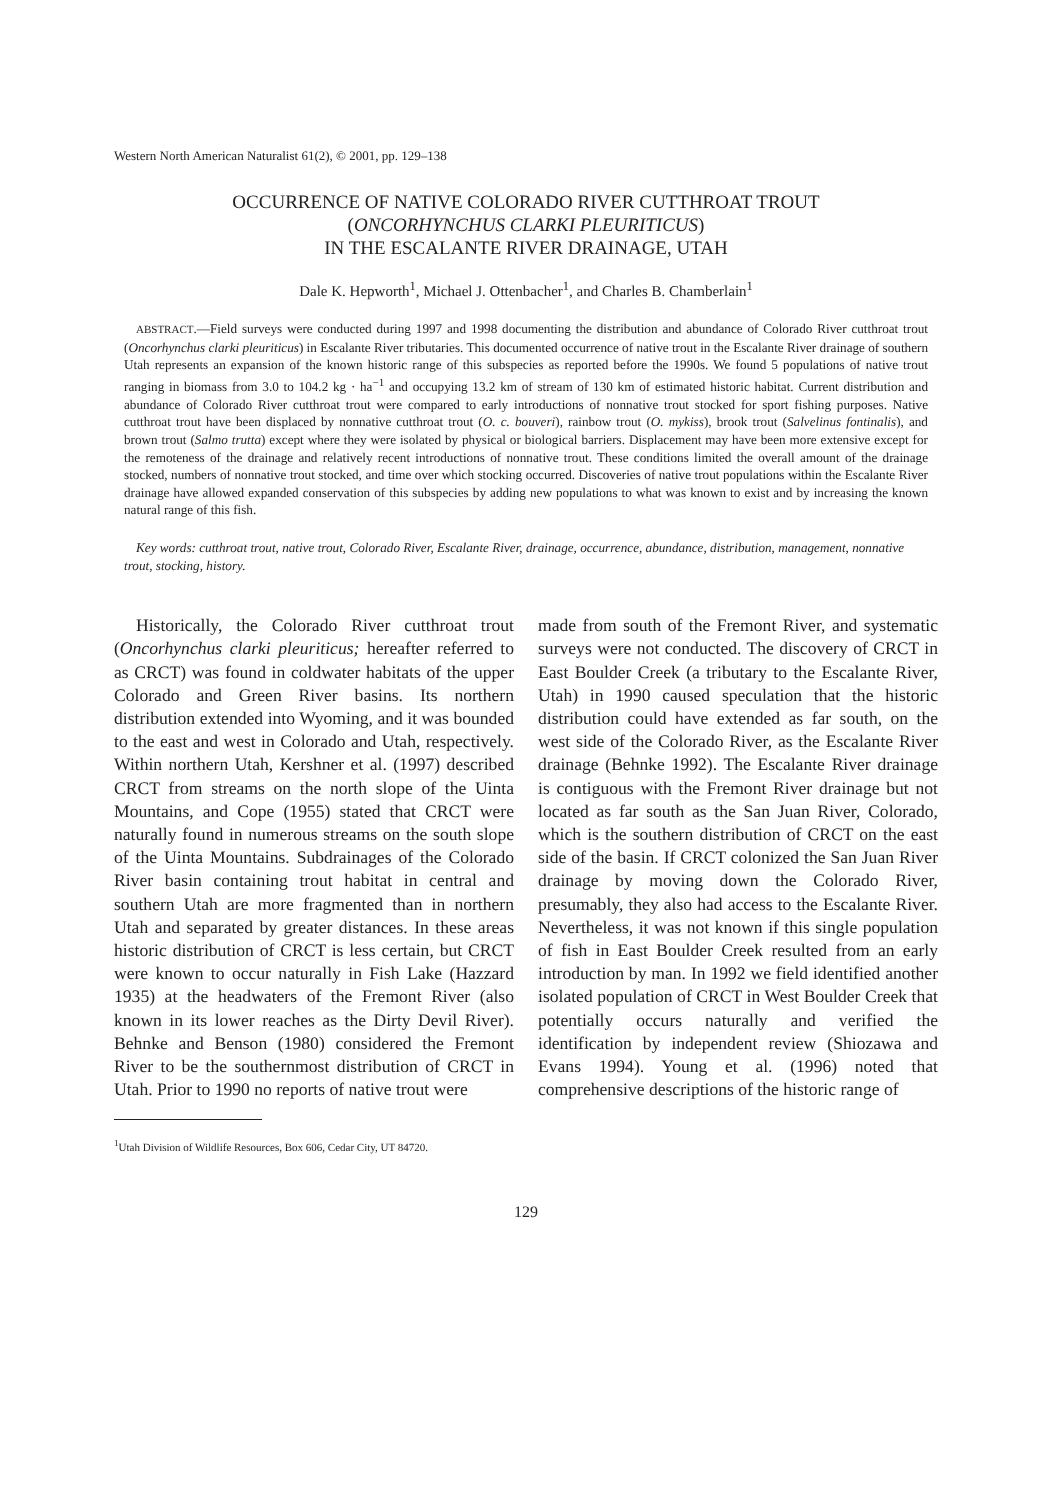Western North American Naturalist 61(2), © 2001, pp. 129–138
OCCURRENCE OF NATIVE COLORADO RIVER CUTTHROAT TROUT
(ONCORHYNCHUS CLARKI PLEURITICUS)
IN THE ESCALANTE RIVER DRAINAGE, UTAH
Dale K. Hepworth<sup>1</sup>, Michael J. Ottenbacher<sup>1</sup>, and Charles B. Chamberlain<sup>1</sup>
ABSTRACT.—Field surveys were conducted during 1997 and 1998 documenting the distribution and abundance of Colorado River cutthroat trout (Oncorhynchus clarki pleuriticus) in Escalante River tributaries. This documented occurrence of native trout in the Escalante River drainage of southern Utah represents an expansion of the known historic range of this subspecies as reported before the 1990s. We found 5 populations of native trout ranging in biomass from 3.0 to 104.2 kg · ha<sup>−1</sup> and occupying 13.2 km of stream of 130 km of estimated historic habitat. Current distribution and abundance of Colorado River cutthroat trout were compared to early introductions of nonnative trout stocked for sport fishing purposes. Native cutthroat trout have been displaced by nonnative cutthroat trout (O. c. bouveri), rainbow trout (O. mykiss), brook trout (Salvelinus fontinalis), and brown trout (Salmo trutta) except where they were isolated by physical or biological barriers. Displacement may have been more extensive except for the remoteness of the drainage and relatively recent introductions of nonnative trout. These conditions limited the overall amount of the drainage stocked, numbers of nonnative trout stocked, and time over which stocking occurred. Discoveries of native trout populations within the Escalante River drainage have allowed expanded conservation of this subspecies by adding new populations to what was known to exist and by increasing the known natural range of this fish.
Key words: cutthroat trout, native trout, Colorado River, Escalante River, drainage, occurrence, abundance, distribution, management, nonnative trout, stocking, history.
Historically, the Colorado River cutthroat trout (Oncorhynchus clarki pleuriticus; hereafter referred to as CRCT) was found in coldwater habitats of the upper Colorado and Green River basins. Its northern distribution extended into Wyoming, and it was bounded to the east and west in Colorado and Utah, respectively. Within northern Utah, Kershner et al. (1997) described CRCT from streams on the north slope of the Uinta Mountains, and Cope (1955) stated that CRCT were naturally found in numerous streams on the south slope of the Uinta Mountains. Subdrainages of the Colorado River basin containing trout habitat in central and southern Utah are more fragmented than in northern Utah and separated by greater distances. In these areas historic distribution of CRCT is less certain, but CRCT were known to occur naturally in Fish Lake (Hazzard 1935) at the headwaters of the Fremont River (also known in its lower reaches as the Dirty Devil River). Behnke and Benson (1980) considered the Fremont River to be the southernmost distribution of CRCT in Utah. Prior to 1990 no reports of native trout were
<sup>1</sup> Utah Division of Wildlife Resources, Box 606, Cedar City, UT 84720.
made from south of the Fremont River, and systematic surveys were not conducted. The discovery of CRCT in East Boulder Creek (a tributary to the Escalante River, Utah) in 1990 caused speculation that the historic distribution could have extended as far south, on the west side of the Colorado River, as the Escalante River drainage (Behnke 1992). The Escalante River drainage is contiguous with the Fremont River drainage but not located as far south as the San Juan River, Colorado, which is the southern distribution of CRCT on the east side of the basin. If CRCT colonized the San Juan River drainage by moving down the Colorado River, presumably, they also had access to the Escalante River. Nevertheless, it was not known if this single population of fish in East Boulder Creek resulted from an early introduction by man. In 1992 we field identified another isolated population of CRCT in West Boulder Creek that potentially occurs naturally and verified the identification by independent review (Shiozawa and Evans 1994). Young et al. (1996) noted that comprehensive descriptions of the historic range of
129